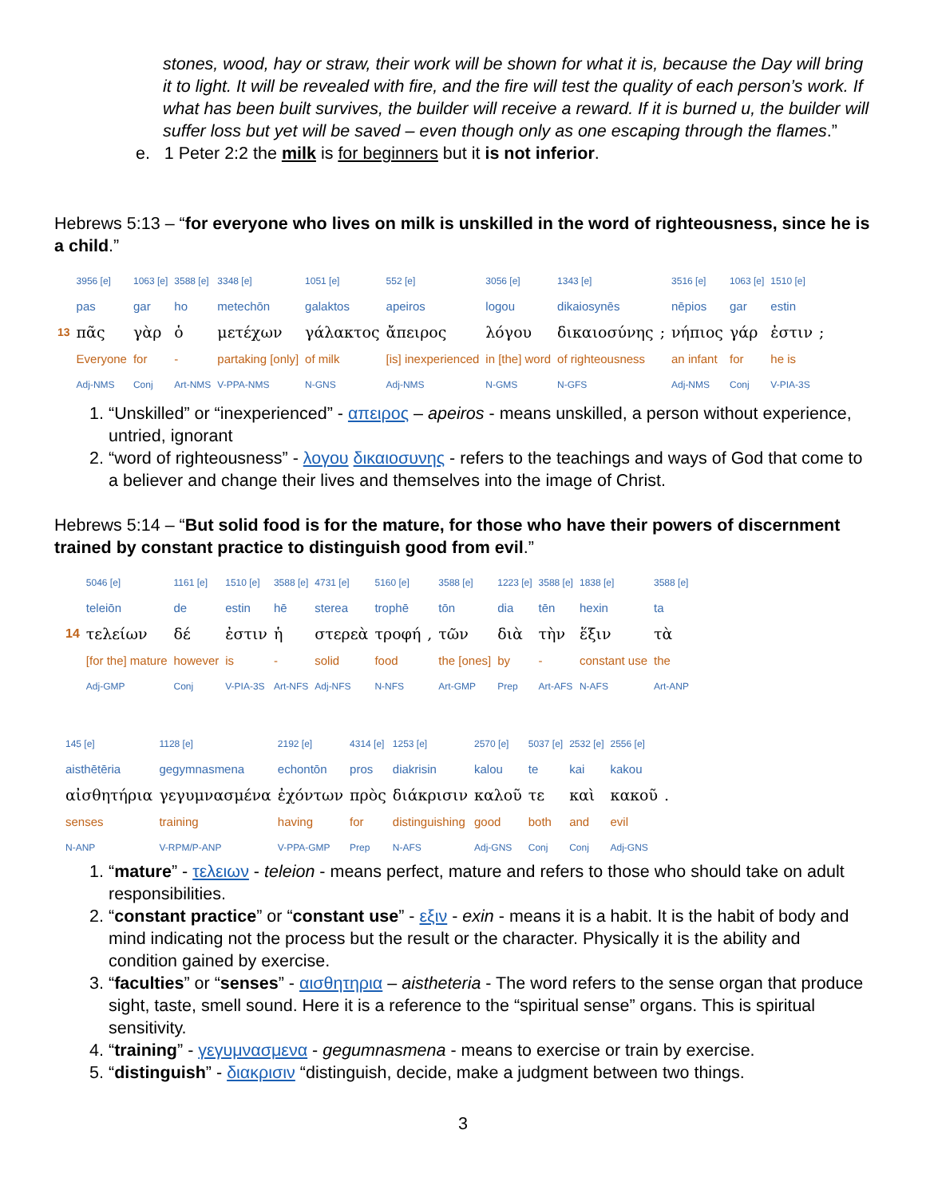stones, wood, hay or straw, their work will be shown for what it is, because the Day will bring it to light. It will be revealed with fire, and the fire will test the quality of each person’s work. If what has been built survives, the builder will receive a reward. If it is burned u, the builder will suffer loss but yet will be saved – even though only as one escaping through the flames.”
e. 1 Peter 2:2 the milk is for beginners but it is not inferior.
Hebrews 5:13 – “for everyone who lives on milk is unskilled in the word of righteousness, since he is a child.”
| | 3956 [e] | 1063 [e] | 3588 [e] | 3348 [e] | 1051 [e] | 552 [e] | 3056 [e] | 1343 [e] | | 3516 [e] | 1063 [e] | 1510 [e] | |
| | pas | gar | ho | metechōn | galaktos | apeiros | logou | dikaiosynēs | | nēpios | gar | estin | |
| 13 | πᾶς | γὰρ | ὁ | μετέχων | γάλακτος | ἄπειρος | λόγου | δικαιοσύνης | ; | νήπιος | γάρ | ἐστιν | ; |
| | Everyone | for | - | partaking [only] | of milk | [is] inexperienced | in [the] word | of righteousness | | an infant | for | he is | |
| | Adj-NMS | Conj | Art-NMS | V-PPA-NMS | N-GNS | Adj-NMS | N-GMS | N-GFS | | Adj-NMS | Conj | V-PIA-3S | |
1. “Unskilled” or “inexperienced” - απειρος – apeiros - means unskilled, a person without experience, untried, ignorant
2. “word of righteousness” - λογου δικαιοσυνης - refers to the teachings and ways of God that come to a believer and change their lives and themselves into the image of Christ.
Hebrews 5:14 – “But solid food is for the mature, for those who have their powers of discernment trained by constant practice to distinguish good from evil.”
| | 5046 [e] | 1161 [e] | 1510 [e] | 3588 [e] | 4731 [e] | 5160 [e] | | 3588 [e] | 1223 [e] | 3588 [e] | 1838 [e] | 3588 [e] |
| | teleiōn | de | estin | hē | sterea | trophē | | tōn | dia | tēn | hexin | ta |
| 14 | τελείων | δέ | ἐστιν | ἡ | στερεὰ | τροφή | , | τῶν | διὰ | τὴν | ἕξιν | τὰ |
| | [for the] mature | however | is | - | solid | food | | the [ones] | by | - | constant use | the |
| | Adj-GMP | Conj | V-PIA-3S | Art-NFS | Adj-NFS | N-NFS | | Art-GMP | Prep | Art-AFS | N-AFS | Art-ANP |
| 145 [e] | 1128 [e] | 2192 [e] | 4314 [e] | 1253 [e] | 2570 [e] | 5037 [e] | 2532 [e] | 2556 [e] | |
| aisthētēria | gegymnasmena | echontōn | pros | diakrisin | kalou | te | kai | kakou | |
| αἰσθητήρια | γεγυμνασμένα | ἐχόντων | πρὸς | διάκρισιν | καλοῦ | τε | καὶ | κακοῦ | . |
| senses | training | having | for | distinguishing | good | both | and | evil | |
| N-ANP | V-RPM/P-ANP | V-PPA-GMP | Prep | N-AFS | Adj-GNS | Conj | Conj | Adj-GNS | |
1. “mature” - τελειων - teleion - means perfect, mature and refers to those who should take on adult responsibilities.
2. “constant practice” or “constant use” - εξιν - exin - means it is a habit. It is the habit of body and mind indicating not the process but the result or the character. Physically it is the ability and condition gained by exercise.
3. “faculties” or “senses” - αισθητηρια – aistheteria - The word refers to the sense organ that produce sight, taste, smell sound. Here it is a reference to the “spiritual sense” organs. This is spiritual sensitivity.
4. “training” - γεγυμνασμενα - gegumnasmena - means to exercise or train by exercise.
5. “distinguish” - διακρισιν “distinguish, decide, make a judgment between two things.
3